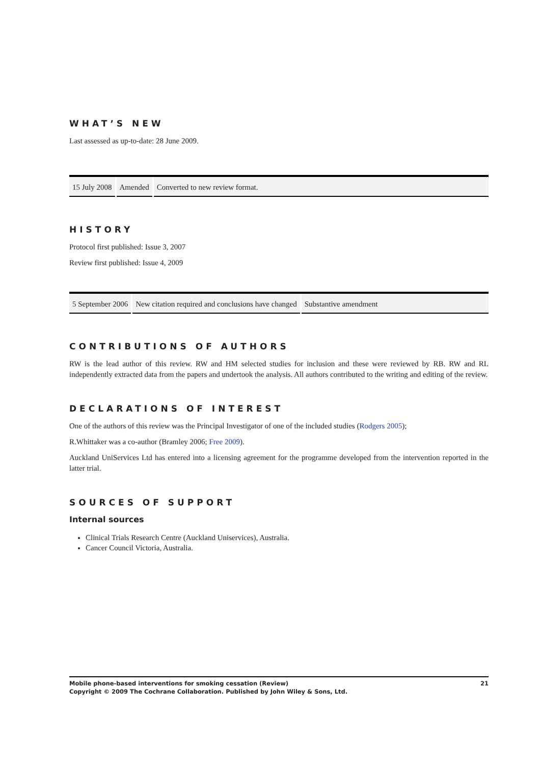WHAT’S NEW
Last assessed as up-to-date: 28 June 2009.
| 15 July 2008 | Amended | Converted to new review format. |
HISTORY
Protocol first published: Issue 3, 2007
Review first published: Issue 4, 2009
| 5 September 2006 | New citation required and conclusions have changed | Substantive amendment |
CONTRIBUTIONS OF AUTHORS
RW is the lead author of this review. RW and HM selected studies for inclusion and these were reviewed by RB. RW and RL independently extracted data from the papers and undertook the analysis. All authors contributed to the writing and editing of the review.
DECLARATIONS OF INTEREST
One of the authors of this review was the Principal Investigator of one of the included studies (Rodgers 2005);
R.Whittaker was a co-author (Bramley 2006; Free 2009).
Auckland UniServices Ltd has entered into a licensing agreement for the programme developed from the intervention reported in the latter trial.
SOURCES OF SUPPORT
Internal sources
Clinical Trials Research Centre (Auckland Uniservices), Australia.
Cancer Council Victoria, Australia.
Mobile phone-based interventions for smoking cessation (Review) 21
Copyright © 2009 The Cochrane Collaboration. Published by John Wiley & Sons, Ltd.